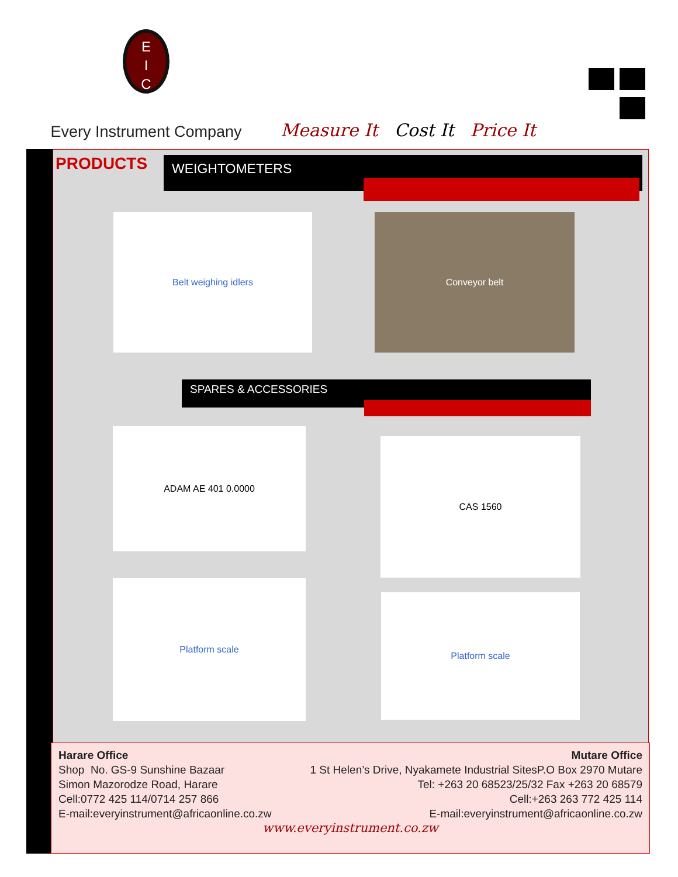E
I
C
Every Instrument Company
Measure It Cost It Price It
PRODUCTS WEIGHTOMETERS
Belt weighing idlers Conveyor belt
SPARES & ACCESSORIES
ADAM AE 401 0.0000
CAS 1560
Platform scale
Platform scale
Harare Office
Shop No. GS-9 Sunshine Bazaar
Simon Mazorodze Road, Harare
Cell:0772 425 114/0714 257 866
E-mail:everyinstrument@africaonline.co.zw
Mutare Office
1 St Helen’s Drive, Nyakamete Industrial SitesP.O Box 2970 Mutare
Tel: +263 20 68523/25/32 Fax +263 20 68579
Cell:+263 263 772 425 114
E-mail:everyinstrument@africaonline.co.zw
www.everyinstrument.co.zw